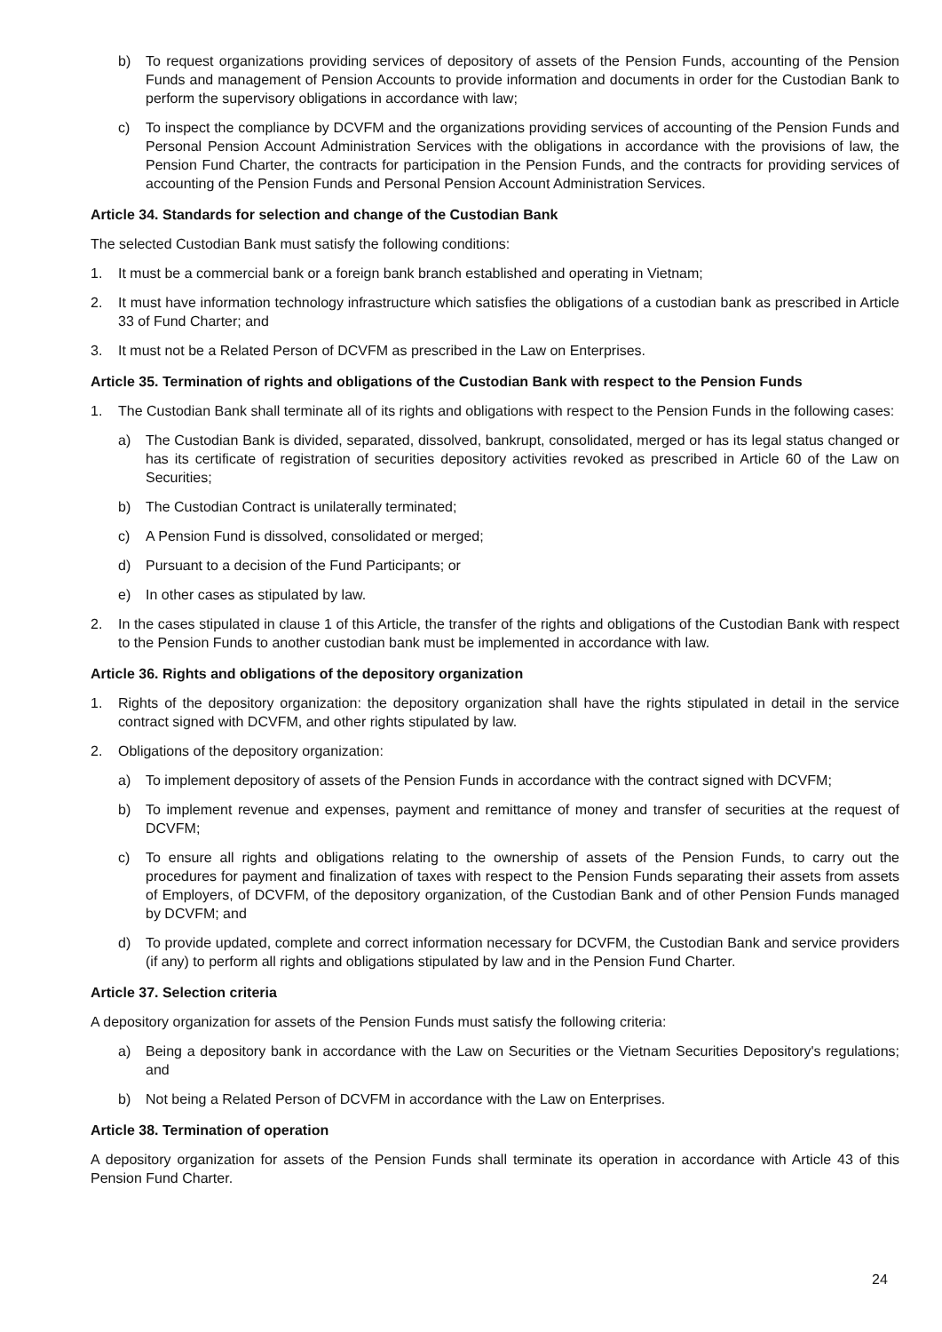b) To request organizations providing services of depository of assets of the Pension Funds, accounting of the Pension Funds and management of Pension Accounts to provide information and documents in order for the Custodian Bank to perform the supervisory obligations in accordance with law;
c) To inspect the compliance by DCVFM and the organizations providing services of accounting of the Pension Funds and Personal Pension Account Administration Services with the obligations in accordance with the provisions of law, the Pension Fund Charter, the contracts for participation in the Pension Funds, and the contracts for providing services of accounting of the Pension Funds and Personal Pension Account Administration Services.
Article 34. Standards for selection and change of the Custodian Bank
The selected Custodian Bank must satisfy the following conditions:
1. It must be a commercial bank or a foreign bank branch established and operating in Vietnam;
2. It must have information technology infrastructure which satisfies the obligations of a custodian bank as prescribed in Article 33 of Fund Charter; and
3. It must not be a Related Person of DCVFM as prescribed in the Law on Enterprises.
Article 35. Termination of rights and obligations of the Custodian Bank with respect to the Pension Funds
1. The Custodian Bank shall terminate all of its rights and obligations with respect to the Pension Funds in the following cases:
a) The Custodian Bank is divided, separated, dissolved, bankrupt, consolidated, merged or has its legal status changed or has its certificate of registration of securities depository activities revoked as prescribed in Article 60 of the Law on Securities;
b) The Custodian Contract is unilaterally terminated;
c) A Pension Fund is dissolved, consolidated or merged;
d) Pursuant to a decision of the Fund Participants; or
e) In other cases as stipulated by law.
2. In the cases stipulated in clause 1 of this Article, the transfer of the rights and obligations of the Custodian Bank with respect to the Pension Funds to another custodian bank must be implemented in accordance with law.
Article 36. Rights and obligations of the depository organization
1. Rights of the depository organization: the depository organization shall have the rights stipulated in detail in the service contract signed with DCVFM, and other rights stipulated by law.
2. Obligations of the depository organization:
a) To implement depository of assets of the Pension Funds in accordance with the contract signed with DCVFM;
b) To implement revenue and expenses, payment and remittance of money and transfer of securities at the request of DCVFM;
c) To ensure all rights and obligations relating to the ownership of assets of the Pension Funds, to carry out the procedures for payment and finalization of taxes with respect to the Pension Funds separating their assets from assets of Employers, of DCVFM, of the depository organization, of the Custodian Bank and of other Pension Funds managed by DCVFM; and
d) To provide updated, complete and correct information necessary for DCVFM, the Custodian Bank and service providers (if any) to perform all rights and obligations stipulated by law and in the Pension Fund Charter.
Article 37. Selection criteria
A depository organization for assets of the Pension Funds must satisfy the following criteria:
a) Being a depository bank in accordance with the Law on Securities or the Vietnam Securities Depository's regulations; and
b) Not being a Related Person of DCVFM in accordance with the Law on Enterprises.
Article 38. Termination of operation
A depository organization for assets of the Pension Funds shall terminate its operation in accordance with Article 43 of this Pension Fund Charter.
24